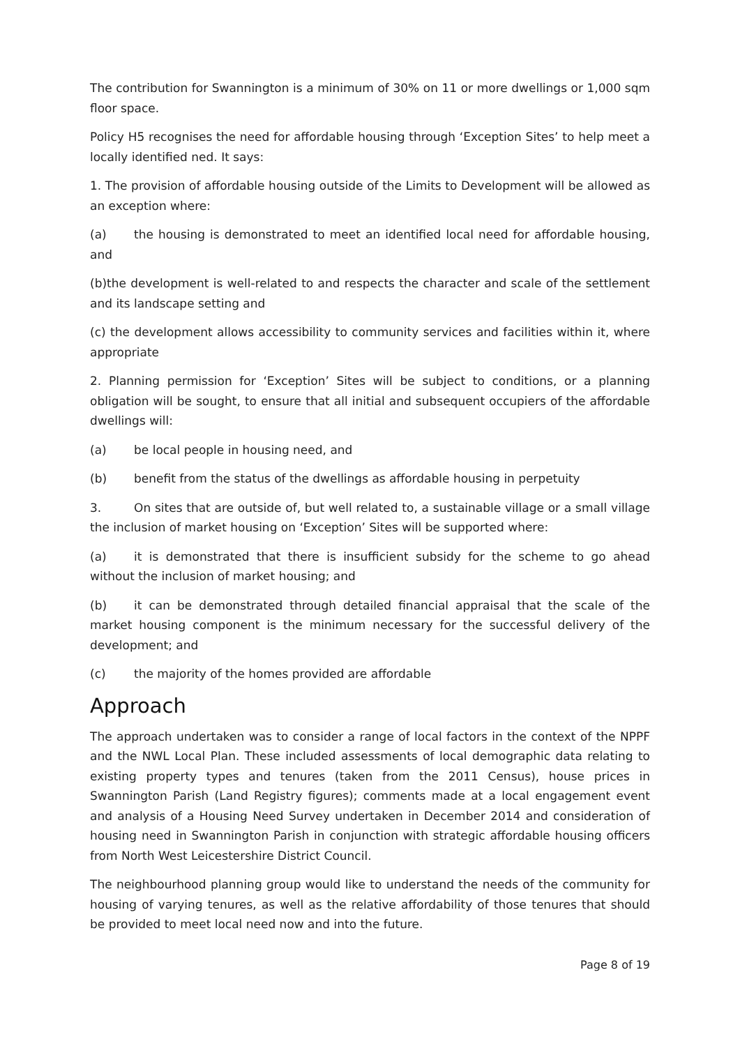The contribution for Swannington is a minimum of 30% on 11 or more dwellings or 1,000 sqm floor space.
Policy H5 recognises the need for affordable housing through ‘Exception Sites’ to help meet a locally identified ned. It says:
1. The provision of affordable housing outside of the Limits to Development will be allowed as an exception where:
(a) the housing is demonstrated to meet an identified local need for affordable housing, and
(b)the development is well-related to and respects the character and scale of the settlement and its landscape setting and
(c) the development allows accessibility to community services and facilities within it, where appropriate
2. Planning permission for ‘Exception’ Sites will be subject to conditions, or a planning obligation will be sought, to ensure that all initial and subsequent occupiers of the affordable dwellings will:
(a) be local people in housing need, and
(b) benefit from the status of the dwellings as affordable housing in perpetuity
3. On sites that are outside of, but well related to, a sustainable village or a small village the inclusion of market housing on ‘Exception’ Sites will be supported where:
(a) it is demonstrated that there is insufficient subsidy for the scheme to go ahead without the inclusion of market housing; and
(b) it can be demonstrated through detailed financial appraisal that the scale of the market housing component is the minimum necessary for the successful delivery of the development; and
(c) the majority of the homes provided are affordable
Approach
The approach undertaken was to consider a range of local factors in the context of the NPPF and the NWL Local Plan. These included assessments of local demographic data relating to existing property types and tenures (taken from the 2011 Census), house prices in Swannington Parish (Land Registry figures); comments made at a local engagement event and analysis of a Housing Need Survey undertaken in December 2014 and consideration of housing need in Swannington Parish in conjunction with strategic affordable housing officers from North West Leicestershire District Council.
The neighbourhood planning group would like to understand the needs of the community for housing of varying tenures, as well as the relative affordability of those tenures that should be provided to meet local need now and into the future.
Page 8 of 19